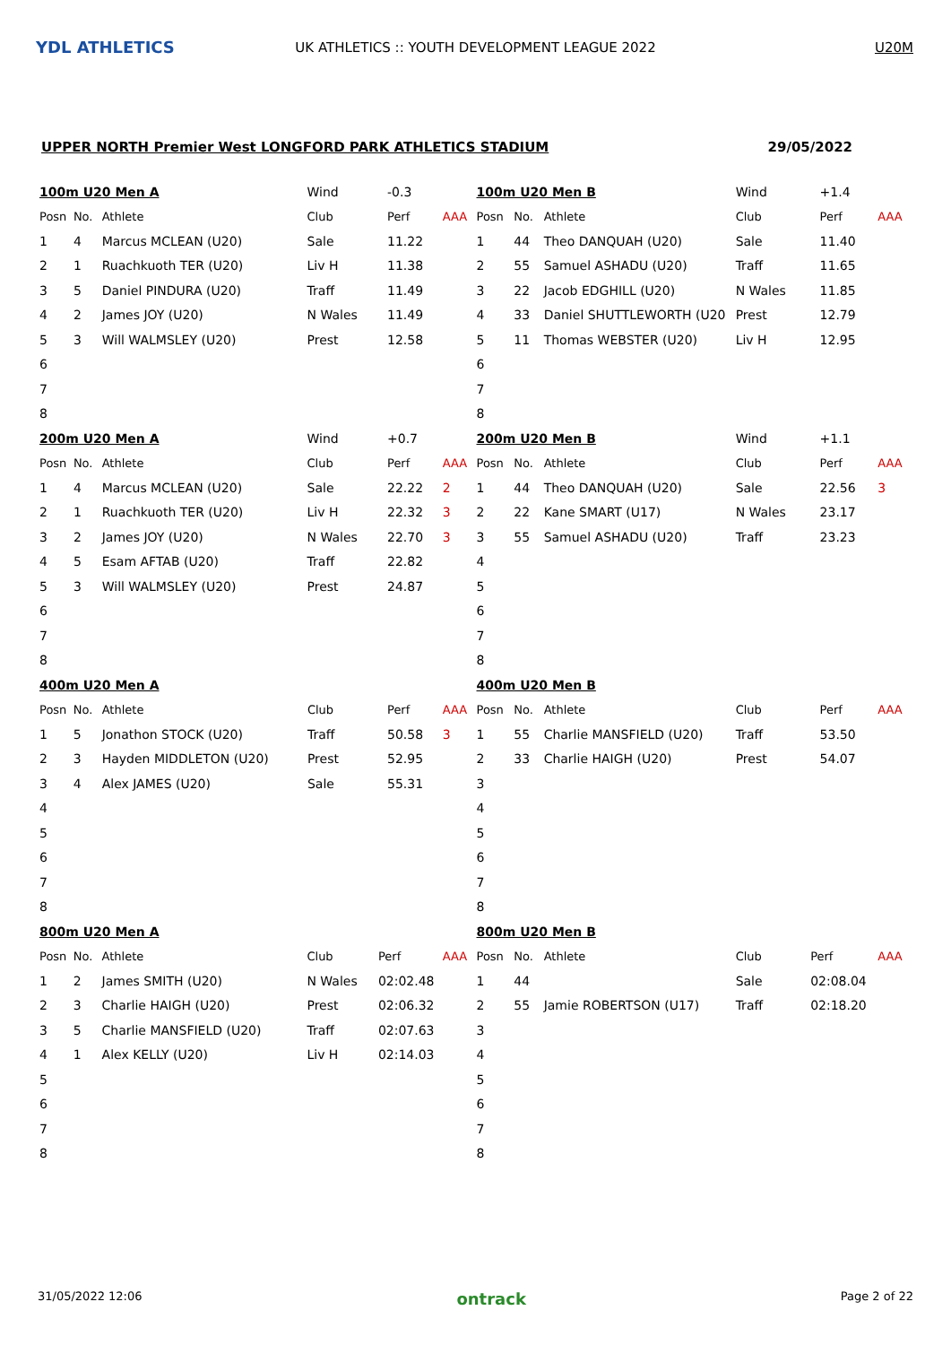YDL ATHLETICS
UK ATHLETICS :: YOUTH DEVELOPMENT LEAGUE 2022 U20M
UPPER NORTH Premier West LONGFORD PARK ATHLETICS STADIUM 29/05/2022
| 100m U20 Men A | | | Wind | -0.3 | |
| Posn | No. | Athlete | Club | Perf | AAA |
| 1 | 4 | Marcus MCLEAN (U20) | Sale | 11.22 | |
| 2 | 1 | Ruachkuoth TER (U20) | Liv H | 11.38 | |
| 3 | 5 | Daniel PINDURA (U20) | Traff | 11.49 | |
| 4 | 2 | James JOY (U20) | N Wales | 11.49 | |
| 5 | 3 | Will WALMSLEY (U20) | Prest | 12.58 | |
| 6 | | | | | |
| 7 | | | | | |
| 8 | | | | | |
| 100m U20 Men B | | | Wind | +1.4 | |
| Posn | No. | Athlete | Club | Perf | AAA |
| 1 | 44 | Theo DANQUAH (U20) | Sale | 11.40 | |
| 2 | 55 | Samuel ASHADU (U20) | Traff | 11.65 | |
| 3 | 22 | Jacob EDGHILL (U20) | N Wales | 11.85 | |
| 4 | 33 | Daniel SHUTTLEWORTH (U20 | Prest | 12.79 | |
| 5 | 11 | Thomas WEBSTER (U20) | Liv H | 12.95 | |
| 6 | | | | | |
| 7 | | | | | |
| 8 | | | | | |
| 200m U20 Men A | | | Wind | +0.7 | |
| Posn | No. | Athlete | Club | Perf | AAA |
| 1 | 4 | Marcus MCLEAN (U20) | Sale | 22.22 | 2 |
| 2 | 1 | Ruachkuoth TER (U20) | Liv H | 22.32 | 3 |
| 3 | 2 | James JOY (U20) | N Wales | 22.70 | 3 |
| 4 | 5 | Esam AFTAB (U20) | Traff | 22.82 | |
| 5 | 3 | Will WALMSLEY (U20) | Prest | 24.87 | |
| 6 | | | | | |
| 7 | | | | | |
| 8 | | | | | |
| 200m U20 Men B | | | Wind | +1.1 | |
| Posn | No. | Athlete | Club | Perf | AAA |
| 1 | 44 | Theo DANQUAH (U20) | Sale | 22.56 | 3 |
| 2 | 22 | Kane SMART (U17) | N Wales | 23.17 | |
| 3 | 55 | Samuel ASHADU (U20) | Traff | 23.23 | |
| 4 | | | | | |
| 5 | | | | | |
| 6 | | | | | |
| 7 | | | | | |
| 8 | | | | | |
| 400m U20 Men A | | | | | |
| Posn | No. | Athlete | Club | Perf | AAA |
| 1 | 5 | Jonathon STOCK (U20) | Traff | 50.58 | 3 |
| 2 | 3 | Hayden MIDDLETON (U20) | Prest | 52.95 | |
| 3 | 4 | Alex JAMES (U20) | Sale | 55.31 | |
| 4 | | | | | |
| 5 | | | | | |
| 6 | | | | | |
| 7 | | | | | |
| 8 | | | | | |
| 400m U20 Men B | | | | | |
| Posn | No. | Athlete | Club | Perf | AAA |
| 1 | 55 | Charlie MANSFIELD (U20) | Traff | 53.50 | |
| 2 | 33 | Charlie HAIGH (U20) | Prest | 54.07 | |
| 3 | | | | | |
| 4 | | | | | |
| 5 | | | | | |
| 6 | | | | | |
| 7 | | | | | |
| 8 | | | | | |
| 800m U20 Men A | | | | | |
| Posn | No. | Athlete | Club | Perf | AAA |
| 1 | 2 | James SMITH (U20) | N Wales | 02:02.48 | |
| 2 | 3 | Charlie HAIGH (U20) | Prest | 02:06.32 | |
| 3 | 5 | Charlie MANSFIELD (U20) | Traff | 02:07.63 | |
| 4 | 1 | Alex KELLY (U20) | Liv H | 02:14.03 | |
| 5 | | | | | |
| 6 | | | | | |
| 7 | | | | | |
| 8 | | | | | |
| 800m U20 Men B | | | | | |
| Posn | No. | Athlete | Club | Perf | AAA |
| 1 | 44 | | Sale | 02:08.04 | |
| 2 | 55 | Jamie ROBERTSON (U17) | Traff | 02:18.20 | |
| 3 | | | | | |
| 4 | | | | | |
| 5 | | | | | |
| 6 | | | | | |
| 7 | | | | | |
| 8 | | | | | |
31/05/2022 12:06 ontrack Page 2 of 22